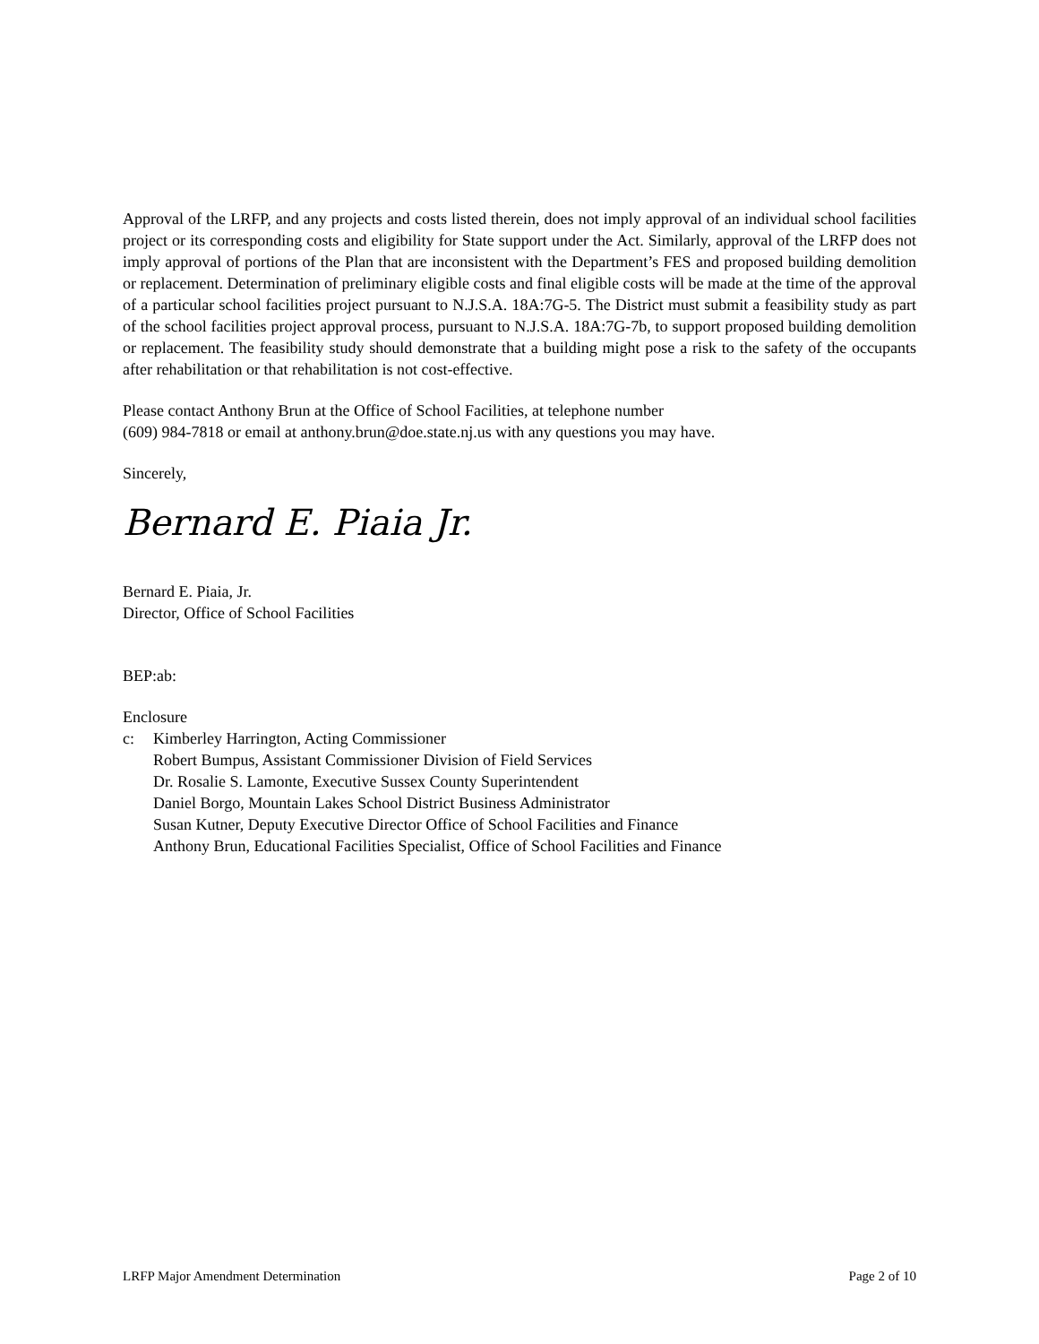Approval of the LRFP, and any projects and costs listed therein, does not imply approval of an individual school facilities project or its corresponding costs and eligibility for State support under the Act. Similarly, approval of the LRFP does not imply approval of portions of the Plan that are inconsistent with the Department’s FES and proposed building demolition or replacement. Determination of preliminary eligible costs and final eligible costs will be made at the time of the approval of a particular school facilities project pursuant to N.J.S.A. 18A:7G-5. The District must submit a feasibility study as part of the school facilities project approval process, pursuant to N.J.S.A. 18A:7G-7b, to support proposed building demolition or replacement. The feasibility study should demonstrate that a building might pose a risk to the safety of the occupants after rehabilitation or that rehabilitation is not cost-effective.
Please contact Anthony Brun at the Office of School Facilities, at telephone number
(609) 984-7818 or email at anthony.brun@doe.state.nj.us with any questions you may have.
Sincerely,
Bernard E. Piaia Jr.
Bernard E. Piaia, Jr.
Director, Office of School Facilities
BEP:ab:
Enclosure
c: Kimberley Harrington, Acting Commissioner
Robert Bumpus, Assistant Commissioner Division of Field Services
Dr. Rosalie S. Lamonte, Executive Sussex County Superintendent
Daniel Borgo, Mountain Lakes School District Business Administrator
Susan Kutner, Deputy Executive Director Office of School Facilities and Finance
Anthony Brun, Educational Facilities Specialist, Office of School Facilities and Finance
LRFP Major Amendment Determination Page 2 of 10